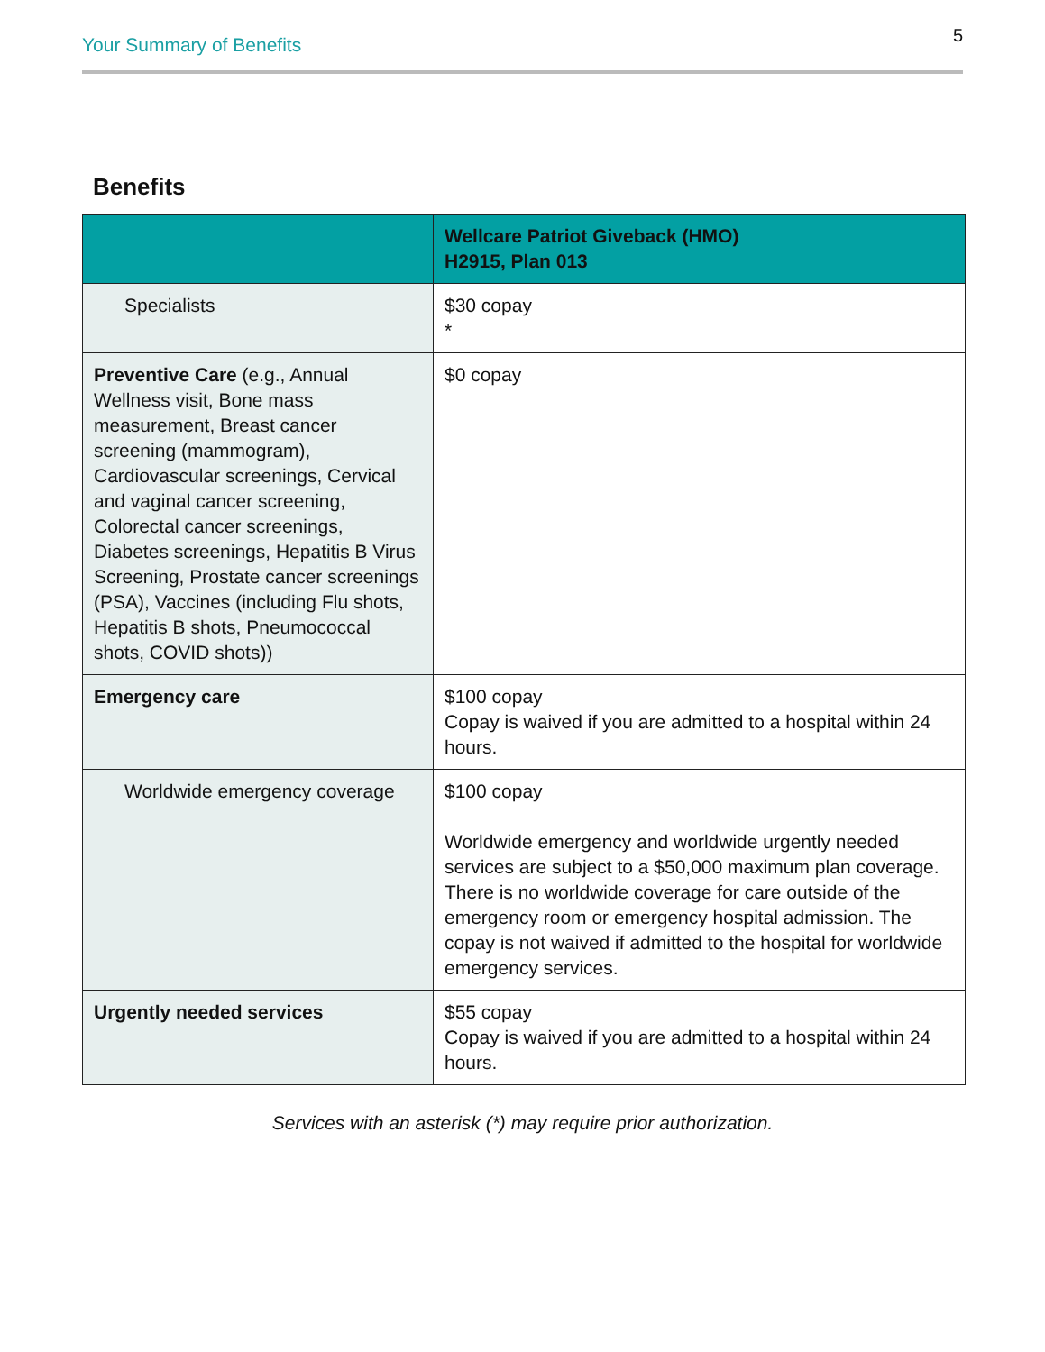Your Summary of Benefits 5
Benefits
| | Wellcare Patriot Giveback (HMO) H2915, Plan 013 |
| --- | --- |
| Specialists | $30 copay * |
| Preventive Care (e.g., Annual Wellness visit, Bone mass measurement, Breast cancer screening (mammogram), Cardiovascular screenings, Cervical and vaginal cancer screening, Colorectal cancer screenings, Diabetes screenings, Hepatitis B Virus Screening, Prostate cancer screenings (PSA), Vaccines (including Flu shots, Hepatitis B shots, Pneumococcal shots, COVID shots)) | $0 copay |
| Emergency care | $100 copay Copay is waived if you are admitted to a hospital within 24 hours. |
| Worldwide emergency coverage | $100 copay Worldwide emergency and worldwide urgently needed services are subject to a $50,000 maximum plan coverage. There is no worldwide coverage for care outside of the emergency room or emergency hospital admission. The copay is not waived if admitted to the hospital for worldwide emergency services. |
| Urgently needed services | $55 copay Copay is waived if you are admitted to a hospital within 24 hours. |
Services with an asterisk (*) may require prior authorization.